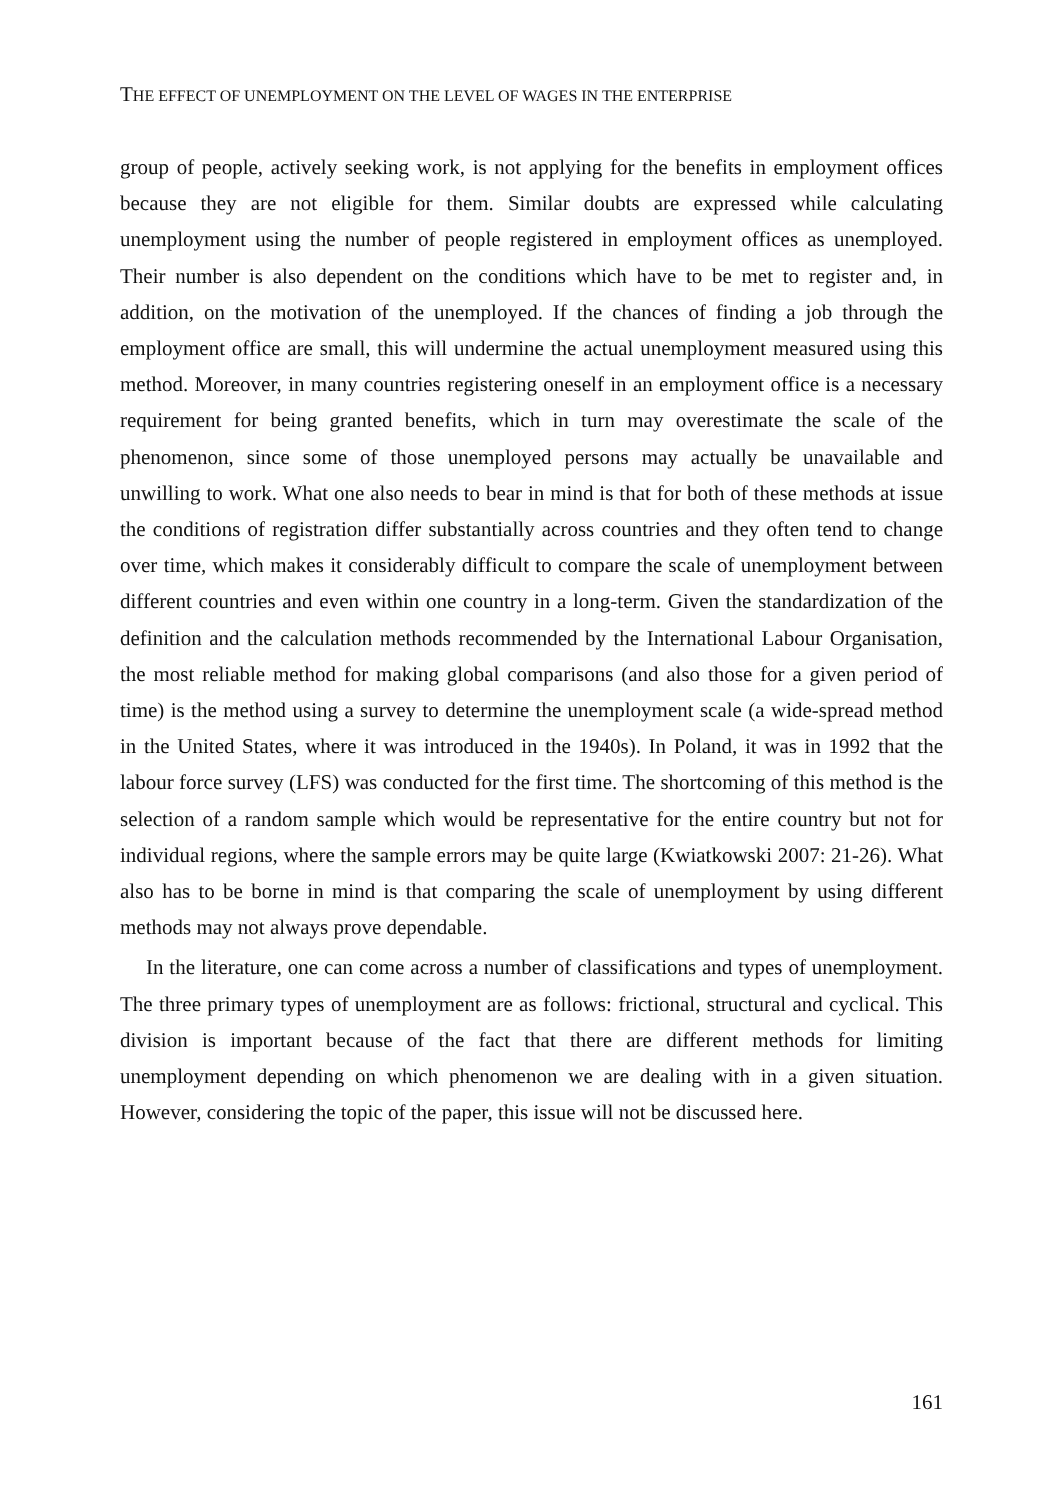THE EFFECT OF UNEMPLOYMENT ON THE LEVEL OF WAGES IN THE ENTERPRISE
group of people, actively seeking work, is not applying for the benefits in employment offices because they are not eligible for them. Similar doubts are expressed while calculating unemployment using the number of people registered in employment offices as unemployed. Their number is also dependent on the conditions which have to be met to register and, in addition, on the motivation of the unemployed. If the chances of finding a job through the employment office are small, this will undermine the actual unemployment measured using this method. Moreover, in many countries registering oneself in an employment office is a necessary requirement for being granted benefits, which in turn may overestimate the scale of the phenomenon, since some of those unemployed persons may actually be unavailable and unwilling to work. What one also needs to bear in mind is that for both of these methods at issue the conditions of registration differ substantially across countries and they often tend to change over time, which makes it considerably difficult to compare the scale of unemployment between different countries and even within one country in a long-term. Given the standardization of the definition and the calculation methods recommended by the International Labour Organisation, the most reliable method for making global comparisons (and also those for a given period of time) is the method using a survey to determine the unemployment scale (a wide-spread method in the United States, where it was introduced in the 1940s). In Poland, it was in 1992 that the labour force survey (LFS) was conducted for the first time. The shortcoming of this method is the selection of a random sample which would be representative for the entire country but not for individual regions, where the sample errors may be quite large (Kwiatkowski 2007: 21-26). What also has to be borne in mind is that comparing the scale of unemployment by using different methods may not always prove dependable.
In the literature, one can come across a number of classifications and types of unemployment. The three primary types of unemployment are as follows: frictional, structural and cyclical. This division is important because of the fact that there are different methods for limiting unemployment depending on which phenomenon we are dealing with in a given situation. However, considering the topic of the paper, this issue will not be discussed here.
161